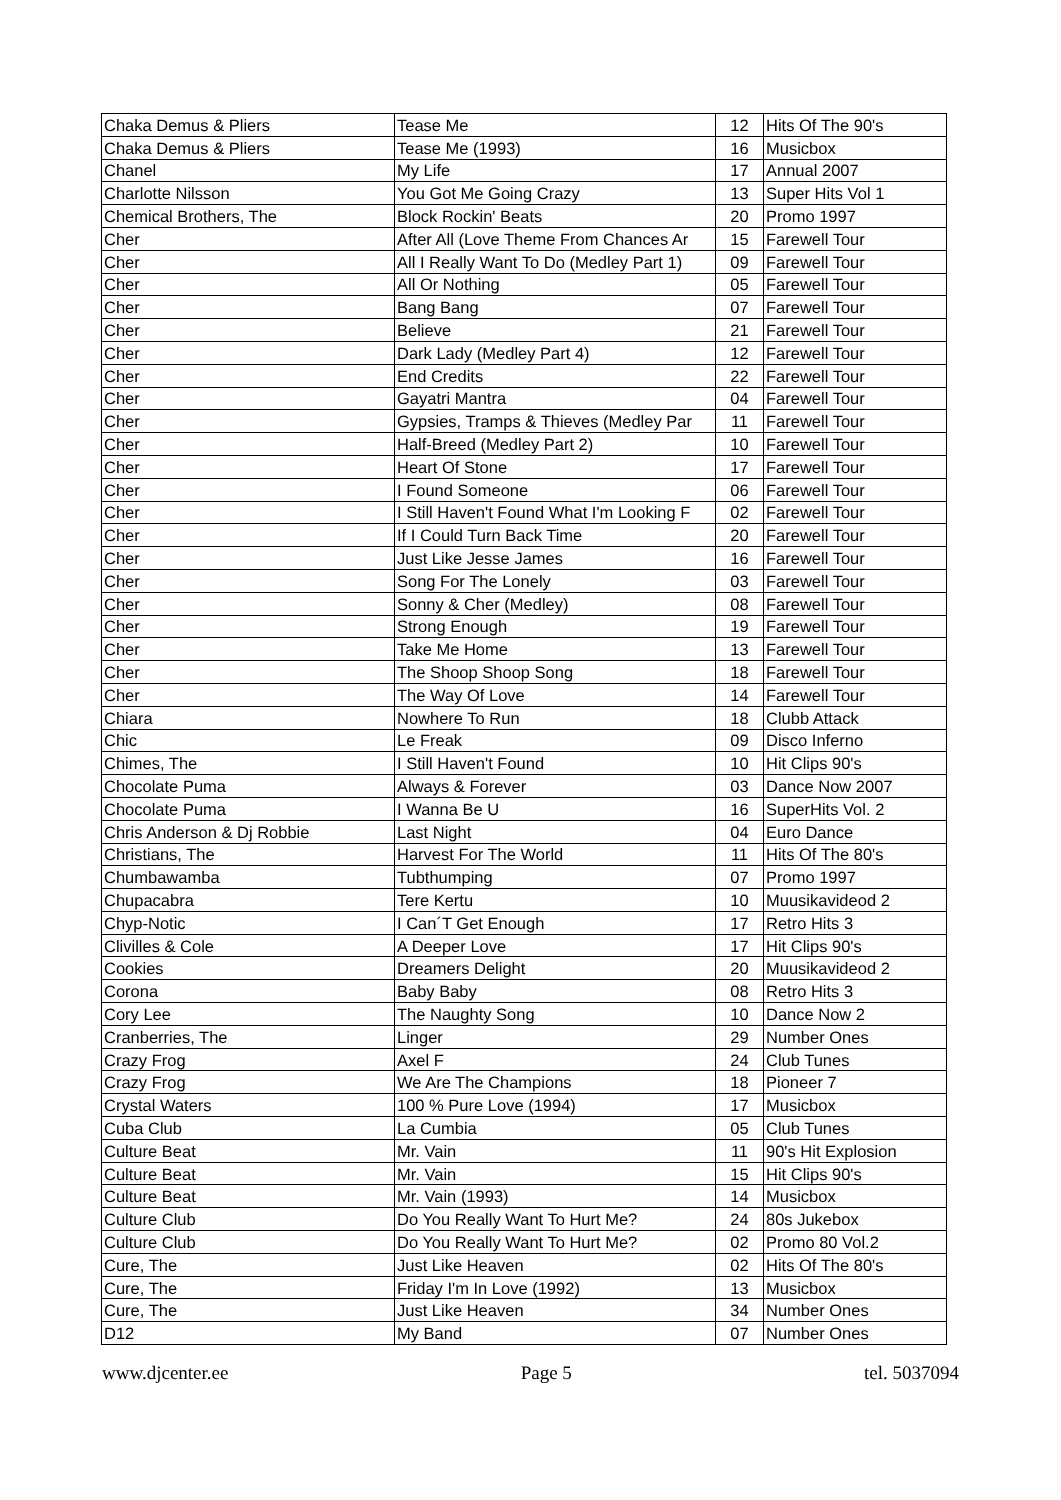| Chaka Demus & Pliers | Tease Me | 12 | Hits Of The 90's |
| Chaka Demus & Pliers | Tease Me (1993) | 16 | Musicbox |
| Chanel | My Life | 17 | Annual 2007 |
| Charlotte Nilsson | You Got Me Going Crazy | 13 | Super Hits Vol 1 |
| Chemical Brothers, The | Block Rockin' Beats | 20 | Promo 1997 |
| Cher | After All (Love Theme From Chances Ar | 15 | Farewell Tour |
| Cher | All I Really Want To Do (Medley Part 1) | 09 | Farewell Tour |
| Cher | All Or Nothing | 05 | Farewell Tour |
| Cher | Bang Bang | 07 | Farewell Tour |
| Cher | Believe | 21 | Farewell Tour |
| Cher | Dark Lady (Medley Part 4) | 12 | Farewell Tour |
| Cher | End Credits | 22 | Farewell Tour |
| Cher | Gayatri Mantra | 04 | Farewell Tour |
| Cher | Gypsies, Tramps & Thieves (Medley Par | 11 | Farewell Tour |
| Cher | Half-Breed (Medley Part 2) | 10 | Farewell Tour |
| Cher | Heart Of Stone | 17 | Farewell Tour |
| Cher | I Found Someone | 06 | Farewell Tour |
| Cher | I Still Haven't Found What I'm Looking F | 02 | Farewell Tour |
| Cher | If I Could Turn Back Time | 20 | Farewell Tour |
| Cher | Just Like Jesse James | 16 | Farewell Tour |
| Cher | Song For The Lonely | 03 | Farewell Tour |
| Cher | Sonny & Cher (Medley) | 08 | Farewell Tour |
| Cher | Strong Enough | 19 | Farewell Tour |
| Cher | Take Me Home | 13 | Farewell Tour |
| Cher | The Shoop Shoop Song | 18 | Farewell Tour |
| Cher | The Way Of Love | 14 | Farewell Tour |
| Chiara | Nowhere To Run | 18 | Clubb Attack |
| Chic | Le Freak | 09 | Disco Inferno |
| Chimes, The | I Still Haven't Found | 10 | Hit Clips 90's |
| Chocolate Puma | Always & Forever | 03 | Dance Now 2007 |
| Chocolate Puma | I Wanna Be U | 16 | SuperHits Vol. 2 |
| Chris Anderson & Dj Robbie | Last Night | 04 | Euro Dance |
| Christians, The | Harvest For The World | 11 | Hits Of The 80's |
| Chumbawamba | Tubthumping | 07 | Promo 1997 |
| Chupacabra | Tere Kertu | 10 | Muusikavideod 2 |
| Chyp-Notic | I Can´T Get Enough | 17 | Retro Hits 3 |
| Clivilles & Cole | A Deeper Love | 17 | Hit Clips 90's |
| Cookies | Dreamers Delight | 20 | Muusikavideod 2 |
| Corona | Baby Baby | 08 | Retro Hits 3 |
| Cory Lee | The Naughty Song | 10 | Dance Now 2 |
| Cranberries, The | Linger | 29 | Number Ones |
| Crazy Frog | Axel F | 24 | Club Tunes |
| Crazy Frog | We Are The Champions | 18 | Pioneer 7 |
| Crystal Waters | 100 % Pure Love (1994) | 17 | Musicbox |
| Cuba Club | La Cumbia | 05 | Club Tunes |
| Culture Beat | Mr. Vain | 11 | 90's Hit Explosion |
| Culture Beat | Mr. Vain | 15 | Hit Clips 90's |
| Culture Beat | Mr. Vain (1993) | 14 | Musicbox |
| Culture Club | Do You Really Want To Hurt Me? | 24 | 80s Jukebox |
| Culture Club | Do You Really Want To Hurt Me? | 02 | Promo 80 Vol.2 |
| Cure, The | Just Like Heaven | 02 | Hits Of The 80's |
| Cure, The | Friday I'm In Love (1992) | 13 | Musicbox |
| Cure, The | Just Like Heaven | 34 | Number Ones |
| D12 | My Band | 07 | Number Ones |
www.djcenter.ee Page 5 tel. 5037094